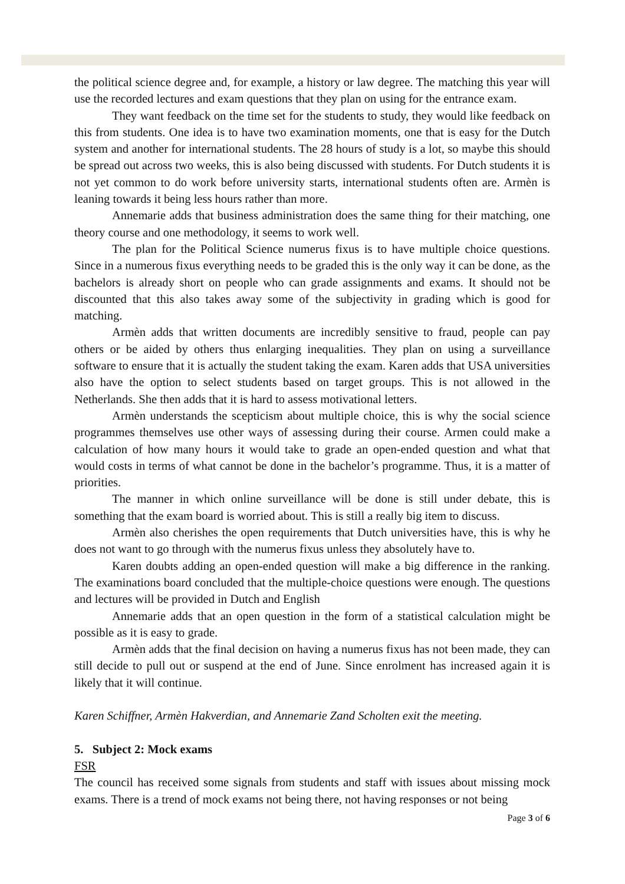the political science degree and, for example, a history or law degree. The matching this year will use the recorded lectures and exam questions that they plan on using for the entrance exam.
They want feedback on the time set for the students to study, they would like feedback on this from students. One idea is to have two examination moments, one that is easy for the Dutch system and another for international students. The 28 hours of study is a lot, so maybe this should be spread out across two weeks, this is also being discussed with students. For Dutch students it is not yet common to do work before university starts, international students often are. Armèn is leaning towards it being less hours rather than more.
Annemarie adds that business administration does the same thing for their matching, one theory course and one methodology, it seems to work well.
The plan for the Political Science numerus fixus is to have multiple choice questions. Since in a numerous fixus everything needs to be graded this is the only way it can be done, as the bachelors is already short on people who can grade assignments and exams. It should not be discounted that this also takes away some of the subjectivity in grading which is good for matching.
Armèn adds that written documents are incredibly sensitive to fraud, people can pay others or be aided by others thus enlarging inequalities. They plan on using a surveillance software to ensure that it is actually the student taking the exam. Karen adds that USA universities also have the option to select students based on target groups. This is not allowed in the Netherlands. She then adds that it is hard to assess motivational letters.
Armèn understands the scepticism about multiple choice, this is why the social science programmes themselves use other ways of assessing during their course. Armen could make a calculation of how many hours it would take to grade an open-ended question and what that would costs in terms of what cannot be done in the bachelor’s programme. Thus, it is a matter of priorities.
The manner in which online surveillance will be done is still under debate, this is something that the exam board is worried about. This is still a really big item to discuss.
Armèn also cherishes the open requirements that Dutch universities have, this is why he does not want to go through with the numerus fixus unless they absolutely have to.
Karen doubts adding an open-ended question will make a big difference in the ranking. The examinations board concluded that the multiple-choice questions were enough. The questions and lectures will be provided in Dutch and English
Annemarie adds that an open question in the form of a statistical calculation might be possible as it is easy to grade.
Armèn adds that the final decision on having a numerus fixus has not been made, they can still decide to pull out or suspend at the end of June. Since enrolment has increased again it is likely that it will continue.
Karen Schiffner, Armèn Hakverdian, and Annemarie Zand Scholten exit the meeting.
5. Subject 2: Mock exams
FSR
The council has received some signals from students and staff with issues about missing mock exams. There is a trend of mock exams not being there, not having responses or not being
Page 3 of 6